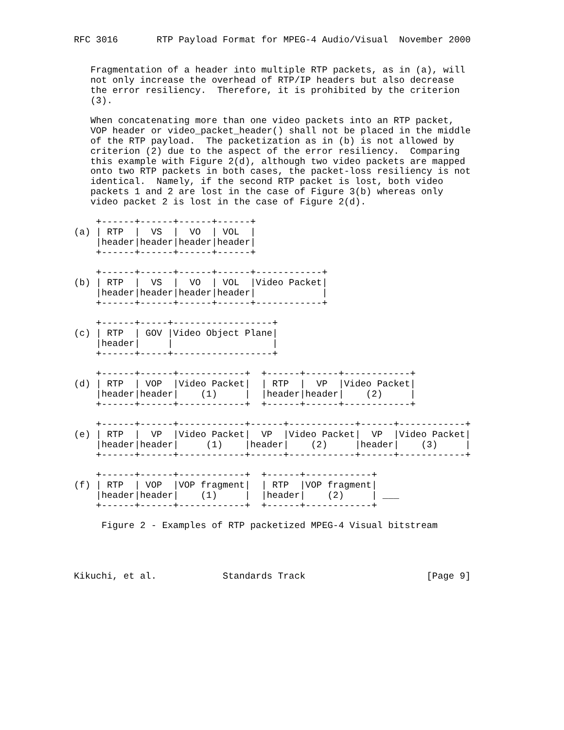RFC 3016       RTP Payload Format for MPEG-4 Audio/Visual  November 2000


   Fragmentation of a header into multiple RTP packets, as in (a), will
   not only increase the overhead of RTP/IP headers but also decrease
   the error resiliency.  Therefore, it is prohibited by the criterion
   (3).

   When concatenating more than one video packets into an RTP packet,
   VOP header or video_packet_header() shall not be placed in the middle
   of the RTP payload.  The packetization as in (b) is not allowed by
   criterion (2) due to the aspect of the error resiliency.  Comparing
   this example with Figure 2(d), although two video packets are mapped
   onto two RTP packets in both cases, the packet-loss resiliency is not
   identical.  Namely, if the second RTP packet is lost, both video
   packets 1 and 2 are lost in the case of Figure 3(b) whereas only
   video packet 2 is lost in the case of Figure 2(d).

    +------+------+------+------+
(a) | RTP  |  VS  |  VO  | VOL  |
    |header|header|header|header|
    +------+------+------+------+

    +------+------+------+------+------------+
(b) | RTP  |  VS  |  VO  | VOL  |Video Packet|
    |header|header|header|header|            |
    +------+------+------+------+------------+

    +------+-----+------------------+
(c) | RTP  | GOV |Video Object Plane|
    |header|     |                  |
    +------+-----+------------------+

    +------+------+------------+  +------+------+------------+
(d) | RTP  | VOP  |Video Packet|  | RTP  |  VP  |Video Packet|
    |header|header|    (1)     |  |header|header|    (2)     |
    +------+------+------------+  +------+------+------------+

    +------+------+------------+------+------------+------+------------+
(e) | RTP  |  VP  |Video Packet|  VP  |Video Packet|  VP  |Video Packet|
    |header|header|     (1)    |header|    (2)     |header|    (3)     |
    +------+------+------------+------+------------+------+------------+

    +------+------+------------+  +------+------------+
(f) | RTP  | VOP  |VOP fragment|  | RTP  |VOP fragment|
    |header|header|    (1)     |  |header|    (2)     | ___
    +------+------+------------+  +------+------------+

     Figure 2 - Examples of RTP packetized MPEG-4 Visual bitstream




Kikuchi, et al.            Standards Track                      [Page 9]